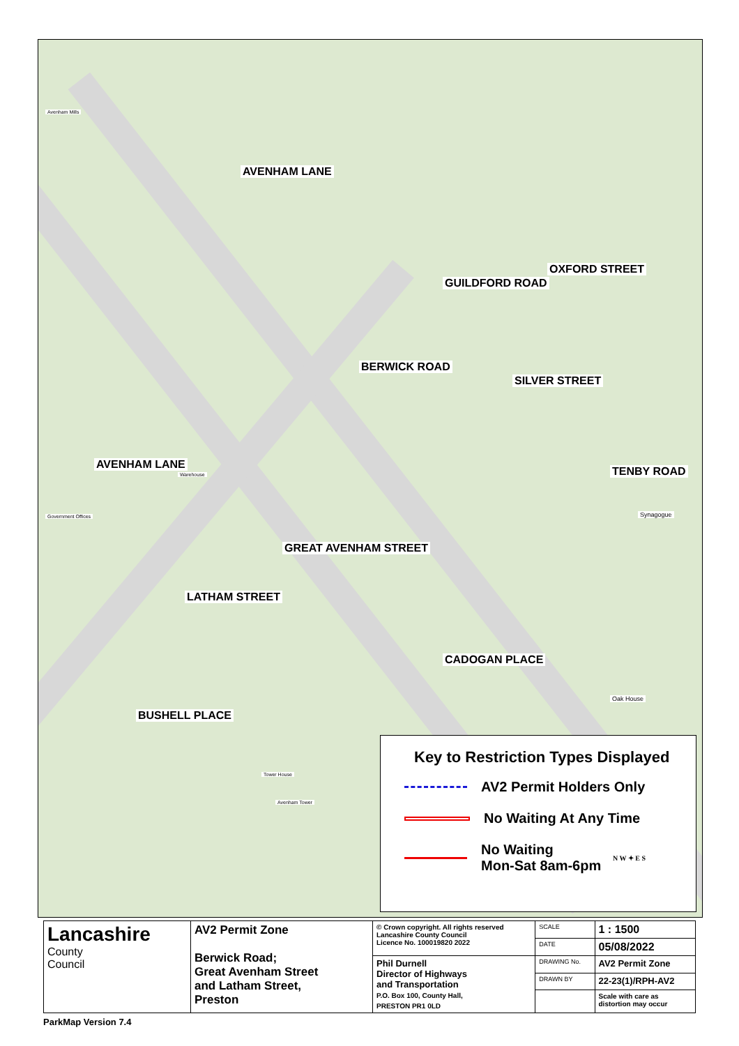AVENHAM LANE
GUILDFORD ROAD
OXFORD STREET
BERWICK ROAD
SILVER STREET
TENBY ROAD
AVENHAM LANE
GREAT AVENHAM STREET
LATHAM STREET
CADOGAN PLACE
BUSHELL PLACE
Synagogue
Oak House
Avenham Mills
Government Offices
Warehouse
Tower House
Avenham Tower
Key to Restriction Types Displayed
AV2 Permit Holders Only
No Waiting At Any Time
No Waiting
Mon-Sat 8am-6pm N W ✦ E S
| Lancashire County Council | AV2 Permit Zone Berwick Road; Great Avenham Street and Latham Street, Preston | © Crown copyright. All rights reserved Lancashire County Council Licence No. 100019820 2022 | SCALE | 1 : 1500 |
| | | | DATE | 05/08/2022 |
| | | Phil Durnell Director of Highways and Transportation P.O. Box 100, County Hall, PRESTON PR1 0LD | DRAWING No. | AV2 Permit Zone |
| | | | DRAWN BY | 22-23(1)/RPH-AV2 |
| | | | | Scale with care as distortion may occur |
ParkMap Version 7.4